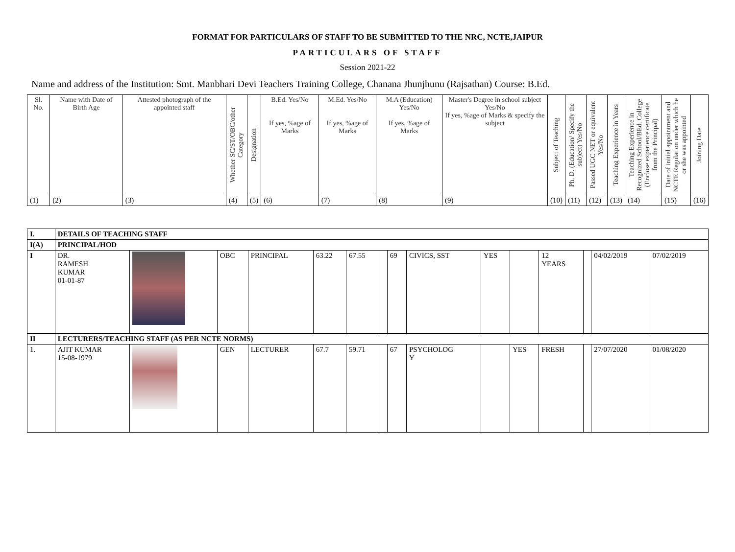FORMAT FOR PARTICULARS OF STAFF TO BE SUBMITTED TO THE NRC, NCTE,JAIPUR
PARTICULARS OF STAFF
Session 2021-22
Name and address of the Institution: Smt. Manbhari Devi Teachers Training College, Chanana Jhunjhunu (Rajsathan) Course: B.Ed.
| Sl. No. | Name with Date of Birth Age | Attested photograph of the appointed staff | Whether SC/ST/OBC/other Category | Designation | B.Ed. Yes/No If yes, %age of Marks | M.Ed. Yes/No If yes, %age of Marks | M.A (Education) Yes/No If yes, %age of Marks | Master's Degree in school subject Yes/No If yes, %age of Marks & specify the subject | Subject of Teaching | Ph. D. (Education/ Specify the subject) Yes/No | Passed UGC NET or equivalent Yes/No | Teaching Experience in Years | Teaching Experience in Recognized School/BEd. College (Enclose experience certificate from the Principal) | Date of initial appointment and NCTE Regulation under which he or she was appointed | Joining Date |
| --- | --- | --- | --- | --- | --- | --- | --- | --- | --- | --- | --- | --- | --- | --- | --- |
| (1) | (2) | (3) | (4) | (5) | (6) | (7) | (8) | (9) | (10) | (11) | (12) | (13) | (14) | (15) | (16) |
| I. | DETAILS OF TEACHING STAFF | | | | | | | | | | | | | | |
| I(A) | PRINCIPAL/HOD | | | | | | | | | | | | | | |
| I | DR. RAMESH KUMAR 01-01-87 | | OBC | PRINCIPAL | 63.22 | 67.55 | | 69 | CIVICS, SST | YES | | 12 YEARS | | 04/02/2019 | 07/02/2019 |
| II | LECTURERS/TEACHING STAFF (AS PER NCTE NORMS) | | | | | | | | | | | | | | |
| 1. | AJIT KUMAR 15-08-1979 | | GEN | LECTURER | 67.7 | 59.71 | | 67 | PSYCHOLOG Y | | YES | FRESH | | 27/07/2020 | 01/08/2020 |